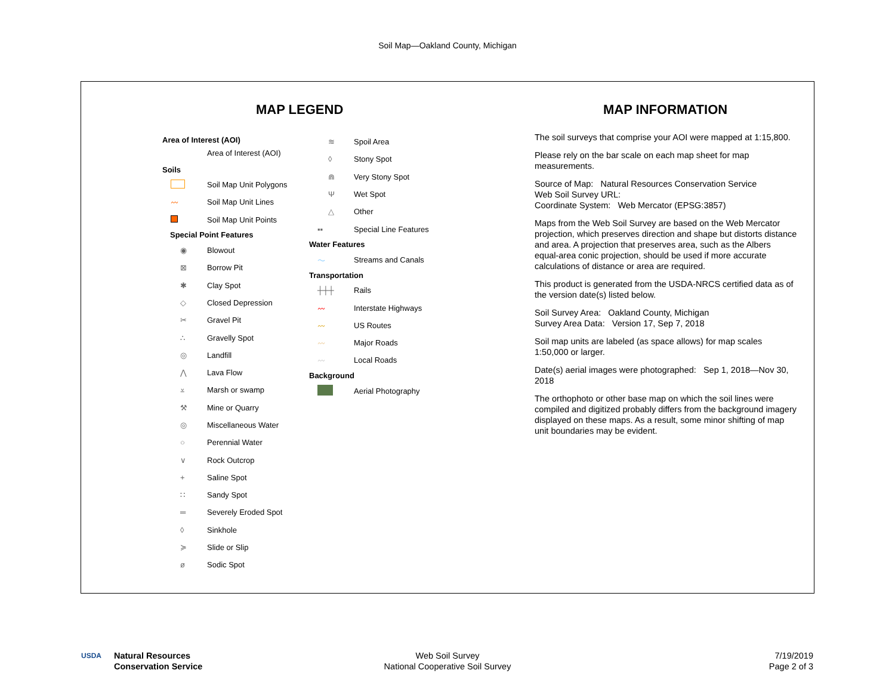Soil Map—Oakland County, Michigan
MAP LEGEND MAP INFORMATION
Area of Interest (AOI)
Area of Interest (AOI)
Soils
Soil Map Unit Polygons
〰 Soil Map Unit Lines
Soil Map Unit Points
Special Point Features
◉ Blowout
⊠ Borrow Pit
✱ Clay Spot
◇ Closed Depression
✂ Gravel Pit
∴ Gravelly Spot
◎ Landfill
⋀ Lava Flow
⩡ Marsh or swamp
⚒ Mine or Quarry
◎ Miscellaneous Water
○ Perennial Water
∨ Rock Outcrop
+ Saline Spot
∷ Sandy Spot
═ Severely Eroded Spot
◊ Sinkhole
≽ Slide or Slip
ø Sodic Spot
≋ Spoil Area
◊ Stony Spot
⋒ Very Stony Spot
Ψ Wet Spot
△ Other
▪▪ Special Line Features
Water Features
〜 Streams and Canals
Transportation
┼┼┼ Rails
〰 Interstate Highways
〰 US Routes
〰 Major Roads
〰 Local Roads
Background
Aerial Photography
The soil surveys that comprise your AOI were mapped at 1:15,800.
Please rely on the bar scale on each map sheet for map measurements.
Source of Map: Natural Resources Conservation Service
Web Soil Survey URL:
Coordinate System: Web Mercator (EPSG:3857)
Maps from the Web Soil Survey are based on the Web Mercator projection, which preserves direction and shape but distorts distance and area. A projection that preserves area, such as the Albers equal-area conic projection, should be used if more accurate calculations of distance or area are required.
This product is generated from the USDA-NRCS certified data as of the version date(s) listed below.
Soil Survey Area: Oakland County, Michigan
Survey Area Data: Version 17, Sep 7, 2018
Soil map units are labeled (as space allows) for map scales 1:50,000 or larger.
Date(s) aerial images were photographed: Sep 1, 2018—Nov 30, 2018
The orthophoto or other base map on which the soil lines were compiled and digitized probably differs from the background imagery displayed on these maps. As a result, some minor shifting of map unit boundaries may be evident.
USDA
Natural Resources
Conservation Service
Web Soil Survey
National Cooperative Soil Survey
7/19/2019
Page 2 of 3